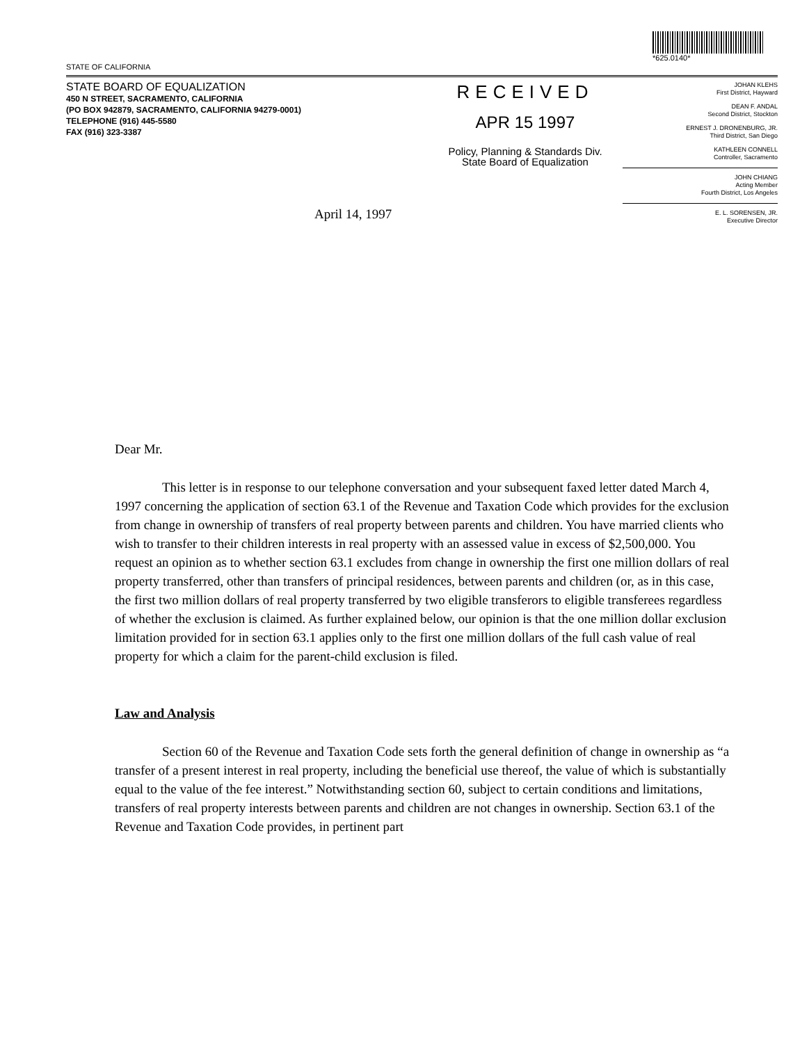STATE OF CALIFORNIA
*625.0140*
STATE BOARD OF EQUALIZATION
450 N STREET, SACRAMENTO, CALIFORNIA
(PO BOX 942879, SACRAMENTO, CALIFORNIA 94279-0001)
TELEPHONE (916) 445-5580
FAX (916) 323-3387
RECEIVED
APR 15 1997
Policy, Planning & Standards Div.
State Board of Equalization
JOHAN KLEHS
First District, Hayward
DEAN F. ANDAL
Second District, Stockton
ERNEST J. DRONENBURG, JR.
Third District, San Diego
KATHLEEN CONNELL
Controller, Sacramento
JOHN CHIANG
Acting Member
Fourth District, Los Angeles
E. L. SORENSEN, JR.
Executive Director
April 14, 1997
Dear Mr.
This letter is in response to our telephone conversation and your subsequent faxed letter dated March 4, 1997 concerning the application of section 63.1 of the Revenue and Taxation Code which provides for the exclusion from change in ownership of transfers of real property between parents and children. You have married clients who wish to transfer to their children interests in real property with an assessed value in excess of $2,500,000. You request an opinion as to whether section 63.1 excludes from change in ownership the first one million dollars of real property transferred, other than transfers of principal residences, between parents and children (or, as in this case, the first two million dollars of real property transferred by two eligible transferors to eligible transferees regardless of whether the exclusion is claimed. As further explained below, our opinion is that the one million dollar exclusion limitation provided for in section 63.1 applies only to the first one million dollars of the full cash value of real property for which a claim for the parent-child exclusion is filed.
Law and Analysis
Section 60 of the Revenue and Taxation Code sets forth the general definition of change in ownership as “a transfer of a present interest in real property, including the beneficial use thereof, the value of which is substantially equal to the value of the fee interest.” Notwithstanding section 60, subject to certain conditions and limitations, transfers of real property interests between parents and children are not changes in ownership. Section 63.1 of the Revenue and Taxation Code provides, in pertinent part